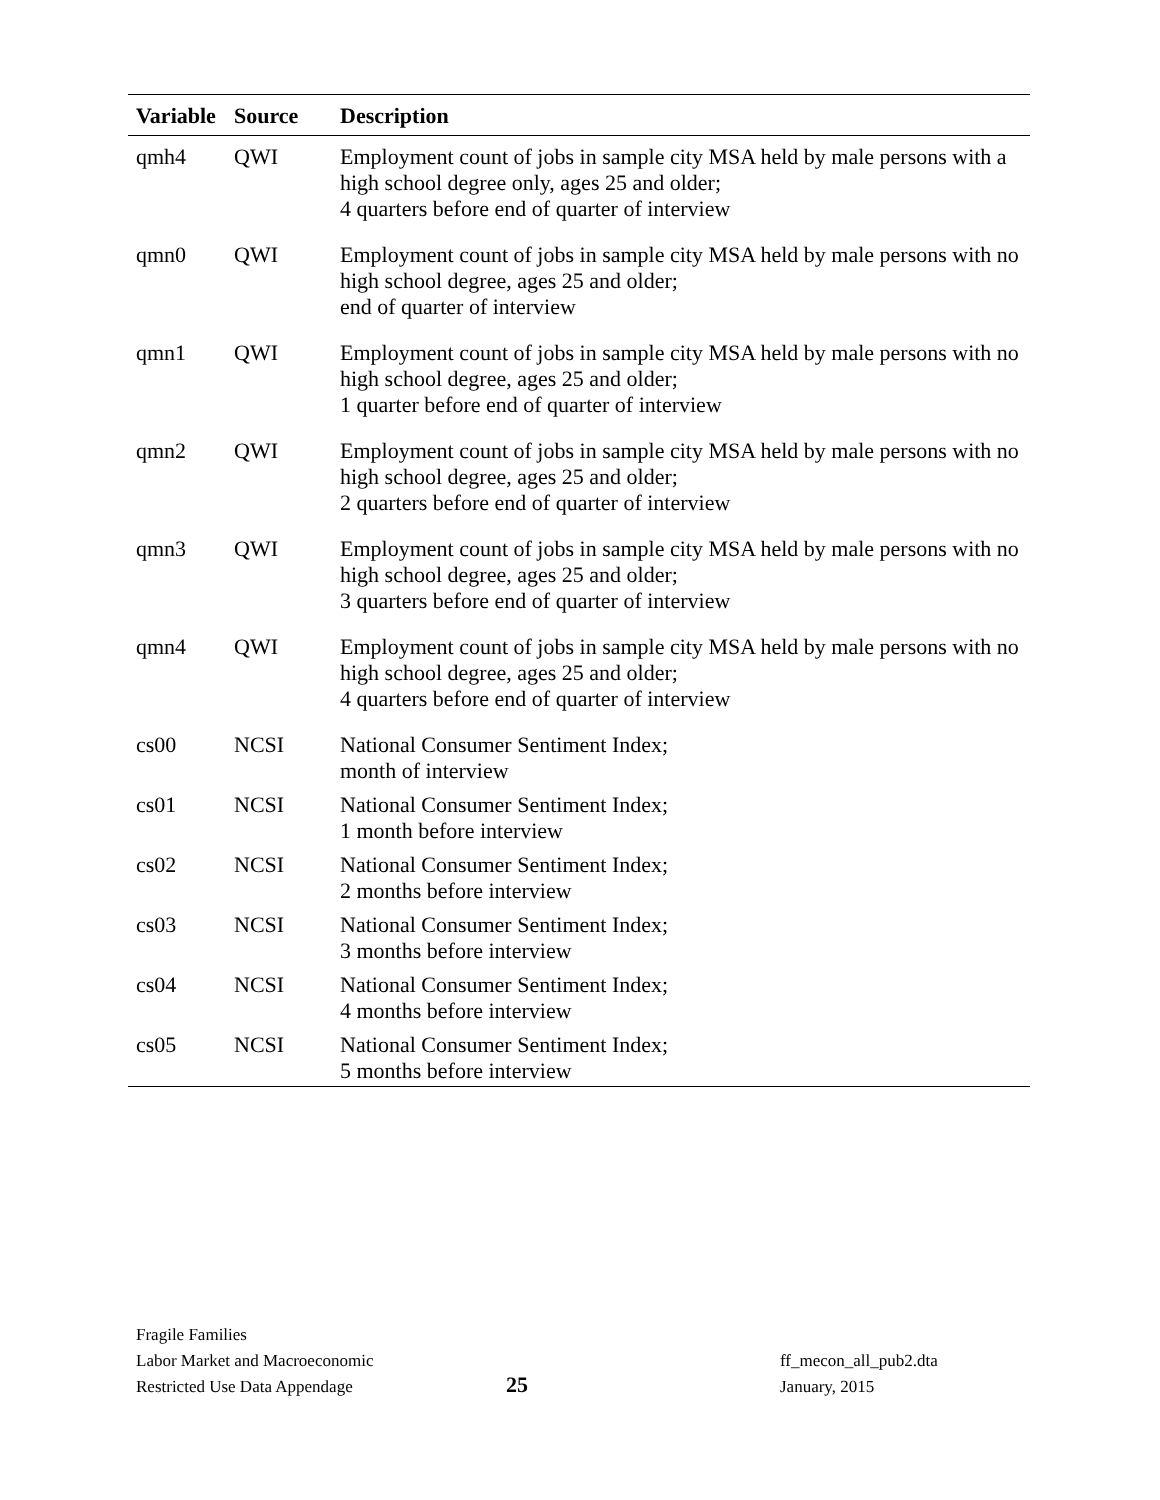| Variable | Source | Description |
| --- | --- | --- |
| qmh4 | QWI | Employment count of jobs in sample city MSA held by male persons with a high school degree only, ages 25 and older; 4 quarters before end of quarter of interview |
| qmn0 | QWI | Employment count of jobs in sample city MSA held by male persons with no high school degree, ages 25 and older; end of quarter of interview |
| qmn1 | QWI | Employment count of jobs in sample city MSA held by male persons with no high school degree, ages 25 and older; 1 quarter before end of quarter of interview |
| qmn2 | QWI | Employment count of jobs in sample city MSA held by male persons with no high school degree, ages 25 and older; 2 quarters before end of quarter of interview |
| qmn3 | QWI | Employment count of jobs in sample city MSA held by male persons with no high school degree, ages 25 and older; 3 quarters before end of quarter of interview |
| qmn4 | QWI | Employment count of jobs in sample city MSA held by male persons with no high school degree, ages 25 and older; 4 quarters before end of quarter of interview |
| cs00 | NCSI | National Consumer Sentiment Index; month of interview |
| cs01 | NCSI | National Consumer Sentiment Index; 1 month before interview |
| cs02 | NCSI | National Consumer Sentiment Index; 2 months before interview |
| cs03 | NCSI | National Consumer Sentiment Index; 3 months before interview |
| cs04 | NCSI | National Consumer Sentiment Index; 4 months before interview |
| cs05 | NCSI | National Consumer Sentiment Index; 5 months before interview |
Fragile Families
Labor Market and Macroeconomic
Restricted Use Data Appendage
25
ff_mecon_all_pub2.dta
January, 2015